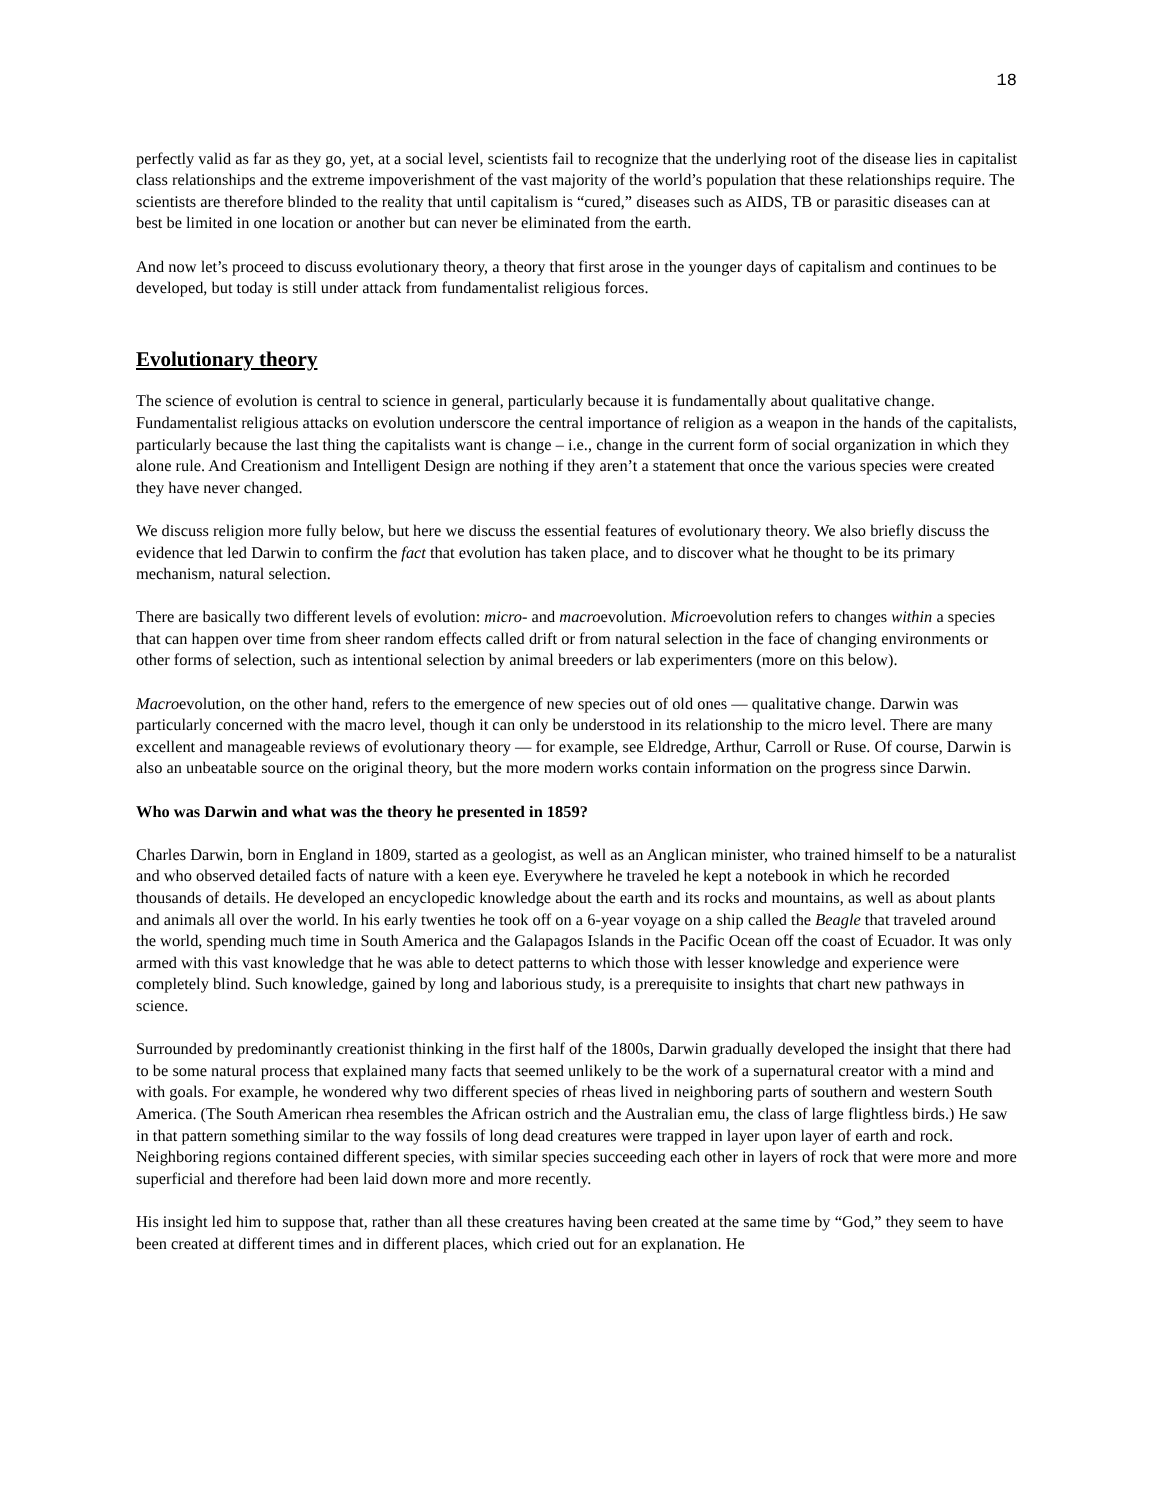18
perfectly valid as far as they go, yet, at a social level, scientists fail to recognize that the underlying root of the disease lies in capitalist class relationships and the extreme impoverishment of the vast majority of the world’s population that these relationships require. The scientists are therefore blinded to the reality that until capitalism is “cured,” diseases such as AIDS, TB or parasitic diseases can at best be limited in one location or another but can never be eliminated from the earth.
And now let’s proceed to discuss evolutionary theory, a theory that first arose in the younger days of capitalism and continues to be developed, but today is still under attack from fundamentalist religious forces.
Evolutionary theory
The science of evolution is central to science in general, particularly because it is fundamentally about qualitative change. Fundamentalist religious attacks on evolution underscore the central importance of religion as a weapon in the hands of the capitalists, particularly because the last thing the capitalists want is change – i.e., change in the current form of social organization in which they alone rule. And Creationism and Intelligent Design are nothing if they aren’t a statement that once the various species were created they have never changed.
We discuss religion more fully below, but here we discuss the essential features of evolutionary theory. We also briefly discuss the evidence that led Darwin to confirm the fact that evolution has taken place, and to discover what he thought to be its primary mechanism, natural selection.
There are basically two different levels of evolution: micro- and macroevolution. Microevolution refers to changes within a species that can happen over time from sheer random effects called drift or from natural selection in the face of changing environments or other forms of selection, such as intentional selection by animal breeders or lab experimenters (more on this below).
Macroevolution, on the other hand, refers to the emergence of new species out of old ones — qualitative change. Darwin was particularly concerned with the macro level, though it can only be understood in its relationship to the micro level. There are many excellent and manageable reviews of evolutionary theory — for example, see Eldredge, Arthur, Carroll or Ruse. Of course, Darwin is also an unbeatable source on the original theory, but the more modern works contain information on the progress since Darwin.
Who was Darwin and what was the theory he presented in 1859?
Charles Darwin, born in England in 1809, started as a geologist, as well as an Anglican minister, who trained himself to be a naturalist and who observed detailed facts of nature with a keen eye. Everywhere he traveled he kept a notebook in which he recorded thousands of details. He developed an encyclopedic knowledge about the earth and its rocks and mountains, as well as about plants and animals all over the world. In his early twenties he took off on a 6-year voyage on a ship called the Beagle that traveled around the world, spending much time in South America and the Galapagos Islands in the Pacific Ocean off the coast of Ecuador. It was only armed with this vast knowledge that he was able to detect patterns to which those with lesser knowledge and experience were completely blind. Such knowledge, gained by long and laborious study, is a prerequisite to insights that chart new pathways in science.
Surrounded by predominantly creationist thinking in the first half of the 1800s, Darwin gradually developed the insight that there had to be some natural process that explained many facts that seemed unlikely to be the work of a supernatural creator with a mind and with goals. For example, he wondered why two different species of rheas lived in neighboring parts of southern and western South America. (The South American rhea resembles the African ostrich and the Australian emu, the class of large flightless birds.) He saw in that pattern something similar to the way fossils of long dead creatures were trapped in layer upon layer of earth and rock. Neighboring regions contained different species, with similar species succeeding each other in layers of rock that were more and more superficial and therefore had been laid down more and more recently.
His insight led him to suppose that, rather than all these creatures having been created at the same time by “God,” they seem to have been created at different times and in different places, which cried out for an explanation. He